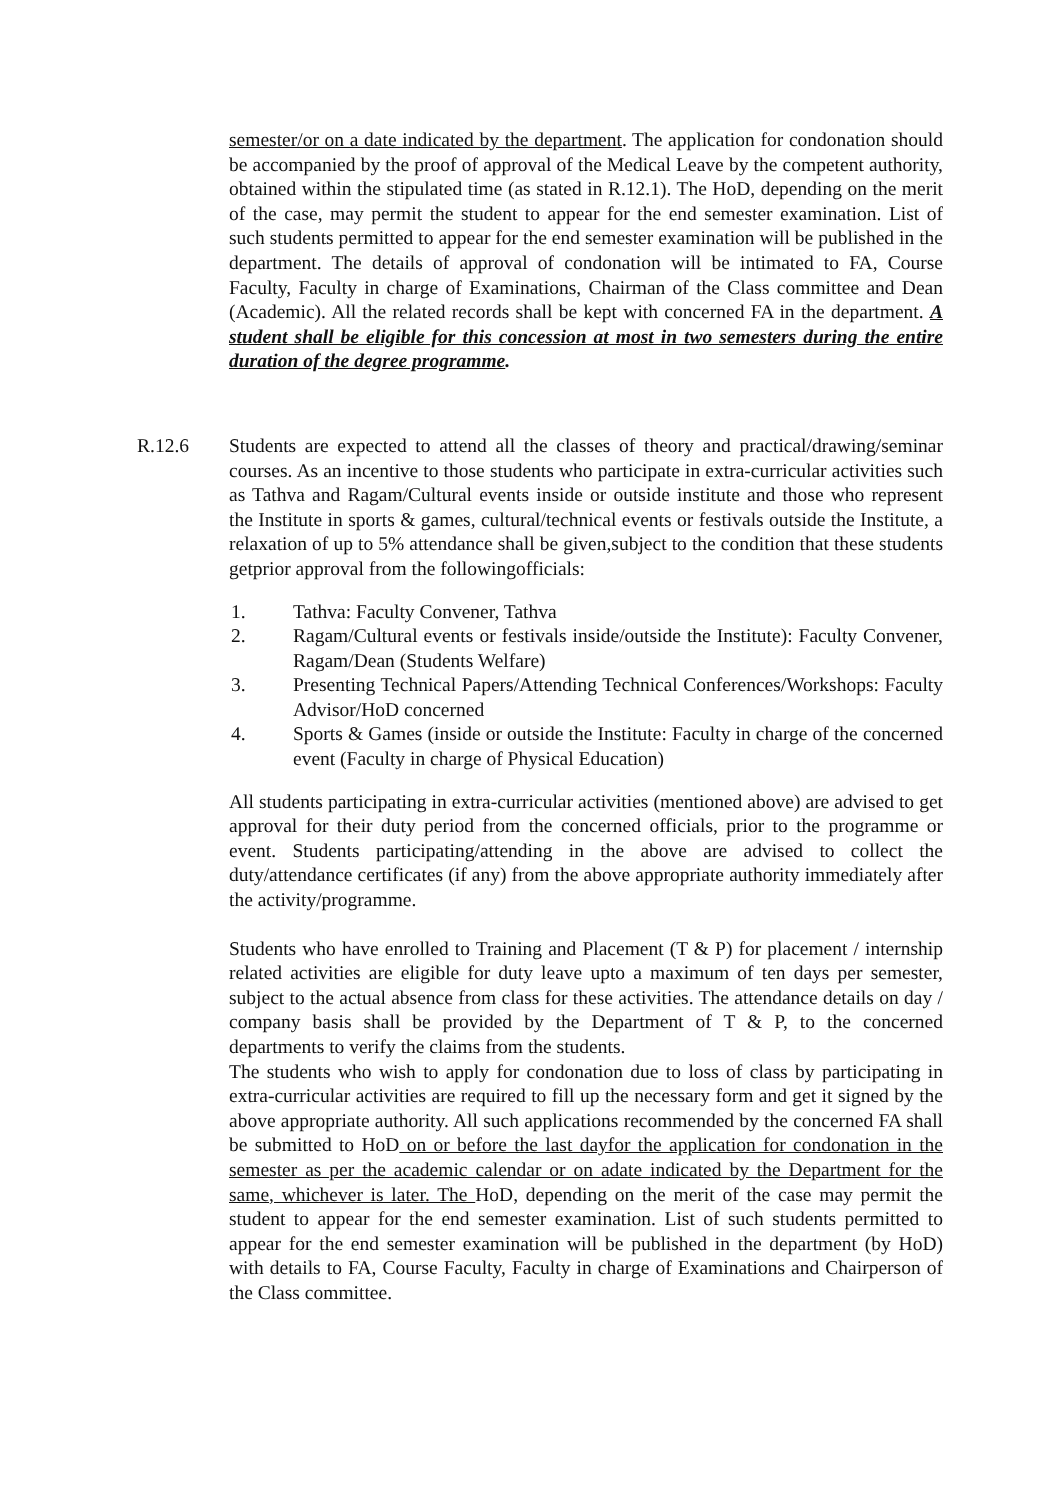semester/or on a date indicated by the department. The application for condonation should be accompanied by the proof of approval of the Medical Leave by the competent authority, obtained within the stipulated time (as stated in R.12.1). The HoD, depending on the merit of the case, may permit the student to appear for the end semester examination. List of such students permitted to appear for the end semester examination will be published in the department. The details of approval of condonation will be intimated to FA, Course Faculty, Faculty in charge of Examinations, Chairman of the Class committee and Dean (Academic). All the related records shall be kept with concerned FA in the department. A student shall be eligible for this concession at most in two semesters during the entire duration of the degree programme.
R.12.6 Students are expected to attend all the classes of theory and practical/drawing/seminar courses. As an incentive to those students who participate in extra-curricular activities such as Tathva and Ragam/Cultural events inside or outside institute and those who represent the Institute in sports & games, cultural/technical events or festivals outside the Institute, a relaxation of up to 5% attendance shall be given,subject to the condition that these students getprior approval from the followingofficials:
1. Tathva: Faculty Convener, Tathva
2. Ragam/Cultural events or festivals inside/outside the Institute): Faculty Convener, Ragam/Dean (Students Welfare)
3. Presenting Technical Papers/Attending Technical Conferences/Workshops: Faculty Advisor/HoD concerned
4. Sports & Games (inside or outside the Institute: Faculty in charge of the concerned event (Faculty in charge of Physical Education)
All students participating in extra-curricular activities (mentioned above) are advised to get approval for their duty period from the concerned officials, prior to the programme or event. Students participating/attending in the above are advised to collect the duty/attendance certificates (if any) from the above appropriate authority immediately after the activity/programme.
Students who have enrolled to Training and Placement (T & P) for placement / internship related activities are eligible for duty leave upto a maximum of ten days per semester, subject to the actual absence from class for these activities. The attendance details on day / company basis shall be provided by the Department of T & P, to the concerned departments to verify the claims from the students.
The students who wish to apply for condonation due to loss of class by participating in extra-curricular activities are required to fill up the necessary form and get it signed by the above appropriate authority. All such applications recommended by the concerned FA shall be submitted to HoD on or before the last dayfor the application for condonation in the semester as per the academic calendar or on adate indicated by the Department for the same, whichever is later. The HoD, depending on the merit of the case may permit the student to appear for the end semester examination. List of such students permitted to appear for the end semester examination will be published in the department (by HoD) with details to FA, Course Faculty, Faculty in charge of Examinations and Chairperson of the Class committee.